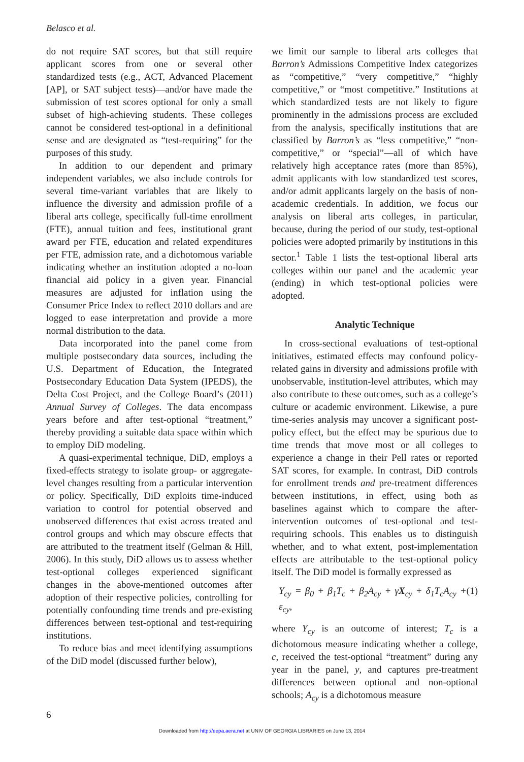Belasco et al.
do not require SAT scores, but that still require applicant scores from one or several other standardized tests (e.g., ACT, Advanced Placement [AP], or SAT subject tests)—and/or have made the submission of test scores optional for only a small subset of high-achieving students. These colleges cannot be considered test-optional in a definitional sense and are designated as “test-requiring” for the purposes of this study.
In addition to our dependent and primary independent variables, we also include controls for several time-variant variables that are likely to influence the diversity and admission profile of a liberal arts college, specifically full-time enrollment (FTE), annual tuition and fees, institutional grant award per FTE, education and related expenditures per FTE, admission rate, and a dichotomous variable indicating whether an institution adopted a no-loan financial aid policy in a given year. Financial measures are adjusted for inflation using the Consumer Price Index to reflect 2010 dollars and are logged to ease interpretation and provide a more normal distribution to the data.
Data incorporated into the panel come from multiple postsecondary data sources, including the U.S. Department of Education, the Integrated Postsecondary Education Data System (IPEDS), the Delta Cost Project, and the College Board’s (2011) Annual Survey of Colleges. The data encompass years before and after test-optional “treatment,” thereby providing a suitable data space within which to employ DiD modeling.
A quasi-experimental technique, DiD, employs a fixed-effects strategy to isolate group- or aggregate-level changes resulting from a particular intervention or policy. Specifically, DiD exploits time-induced variation to control for potential observed and unobserved differences that exist across treated and control groups and which may obscure effects that are attributed to the treatment itself (Gelman & Hill, 2006). In this study, DiD allows us to assess whether test-optional colleges experienced significant changes in the above-mentioned outcomes after adoption of their respective policies, controlling for potentially confounding time trends and pre-existing differences between test-optional and test-requiring institutions.
To reduce bias and meet identifying assumptions of the DiD model (discussed further below),
we limit our sample to liberal arts colleges that Barron’s Admissions Competitive Index categorizes as “competitive,” “very competitive,” “highly competitive,” or “most competitive.” Institutions at which standardized tests are not likely to figure prominently in the admissions process are excluded from the analysis, specifically institutions that are classified by Barron’s as “less competitive,” “non-competitive,” or “special”—all of which have relatively high acceptance rates (more than 85%), admit applicants with low standardized test scores, and/or admit applicants largely on the basis of non-academic credentials. In addition, we focus our analysis on liberal arts colleges, in particular, because, during the period of our study, test-optional policies were adopted primarily by institutions in this sector.<sup>1</sup> Table 1 lists the test-optional liberal arts colleges within our panel and the academic year (ending) in which test-optional policies were adopted.
Analytic Technique
In cross-sectional evaluations of test-optional initiatives, estimated effects may confound policy-related gains in diversity and admissions profile with unobservable, institution-level attributes, which may also contribute to these outcomes, such as a college’s culture or academic environment. Likewise, a pure time-series analysis may uncover a significant post-policy effect, but the effect may be spurious due to time trends that move most or all colleges to experience a change in their Pell rates or reported SAT scores, for example. In contrast, DiD controls for enrollment trends and pre-treatment differences between institutions, in effect, using both as baselines against which to compare the after-intervention outcomes of test-optional and test-requiring schools. This enables us to distinguish whether, and to what extent, post-implementation effects are attributable to the test-optional policy itself. The DiD model is formally expressed as
Y<sub>cy</sub> = β<sub>0</sub> + β<sub>1</sub>T<sub>c</sub> + β<sub>2</sub>A<sub>cy</sub> + γX<sub>cy</sub> + δ<sub>1</sub>T<sub>c</sub>A<sub>cy</sub> + ε<sub>cy</sub>, (1)
where Y<sub>cy</sub> is an outcome of interest; T<sub>c</sub> is a dichotomous measure indicating whether a college, c, received the test-optional “treatment” during any year in the panel, y, and captures pre-treatment differences between optional and non-optional schools; A<sub>cy</sub> is a dichotomous measure
6
Downloaded from http://eepa.aera.net at UNIV OF GEORGIA LIBRARIES on June 13, 2014